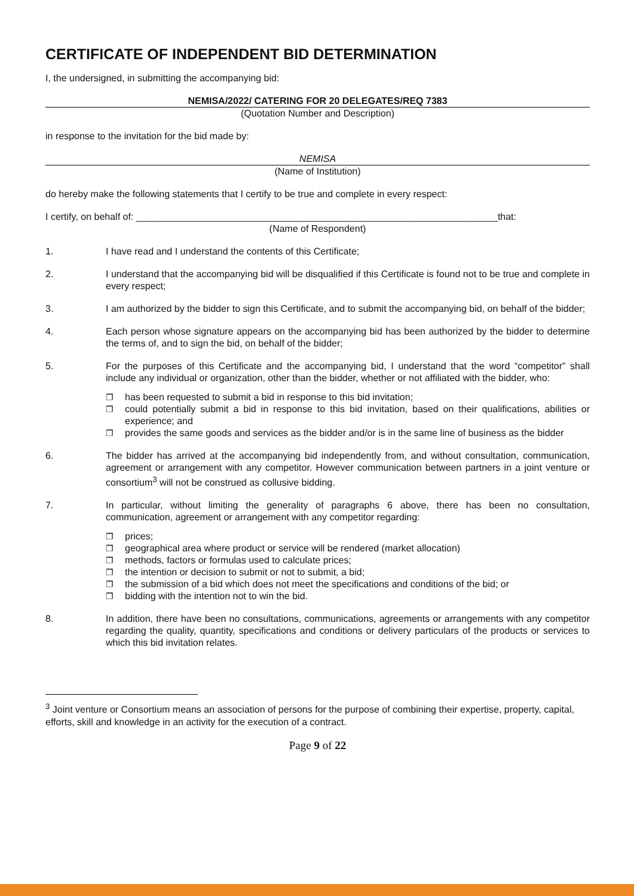CERTIFICATE OF INDEPENDENT BID DETERMINATION
I, the undersigned, in submitting the accompanying bid:
NEMISA/2022/ CATERING FOR 20 DELEGATES/REQ 7383
(Quotation Number and Description)
in response to the invitation for the bid made by:
NEMISA
(Name of Institution)
do hereby make the following statements that I certify to be true and complete in every respect:
I certify, on behalf of: ____________________________________________________________________that:
(Name of Respondent)
1. I have read and I understand the contents of this Certificate;
2. I understand that the accompanying bid will be disqualified if this Certificate is found not to be true and complete in every respect;
3. I am authorized by the bidder to sign this Certificate, and to submit the accompanying bid, on behalf of the bidder;
4. Each person whose signature appears on the accompanying bid has been authorized by the bidder to determine the terms of, and to sign the bid, on behalf of the bidder;
5. For the purposes of this Certificate and the accompanying bid, I understand that the word “competitor” shall include any individual or organization, other than the bidder, whether or not affiliated with the bidder, who:
❐ has been requested to submit a bid in response to this bid invitation;
❐ could potentially submit a bid in response to this bid invitation, based on their qualifications, abilities or experience; and
❐ provides the same goods and services as the bidder and/or is in the same line of business as the bidder
6. The bidder has arrived at the accompanying bid independently from, and without consultation, communication, agreement or arrangement with any competitor. However communication between partners in a joint venture or consortium<sup>3</sup> will not be construed as collusive bidding.
7. In particular, without limiting the generality of paragraphs 6 above, there has been no consultation, communication, agreement or arrangement with any competitor regarding:
❐ prices;
❐ geographical area where product or service will be rendered (market allocation)
❐ methods, factors or formulas used to calculate prices;
❐ the intention or decision to submit or not to submit, a bid;
❐ the submission of a bid which does not meet the specifications and conditions of the bid; or
❐ bidding with the intention not to win the bid.
8. In addition, there have been no consultations, communications, agreements or arrangements with any competitor regarding the quality, quantity, specifications and conditions or delivery particulars of the products or services to which this bid invitation relates.
<sup>3</sup> Joint venture or Consortium means an association of persons for the purpose of combining their expertise, property, capital, efforts, skill and knowledge in an activity for the execution of a contract.
Page 9 of 22